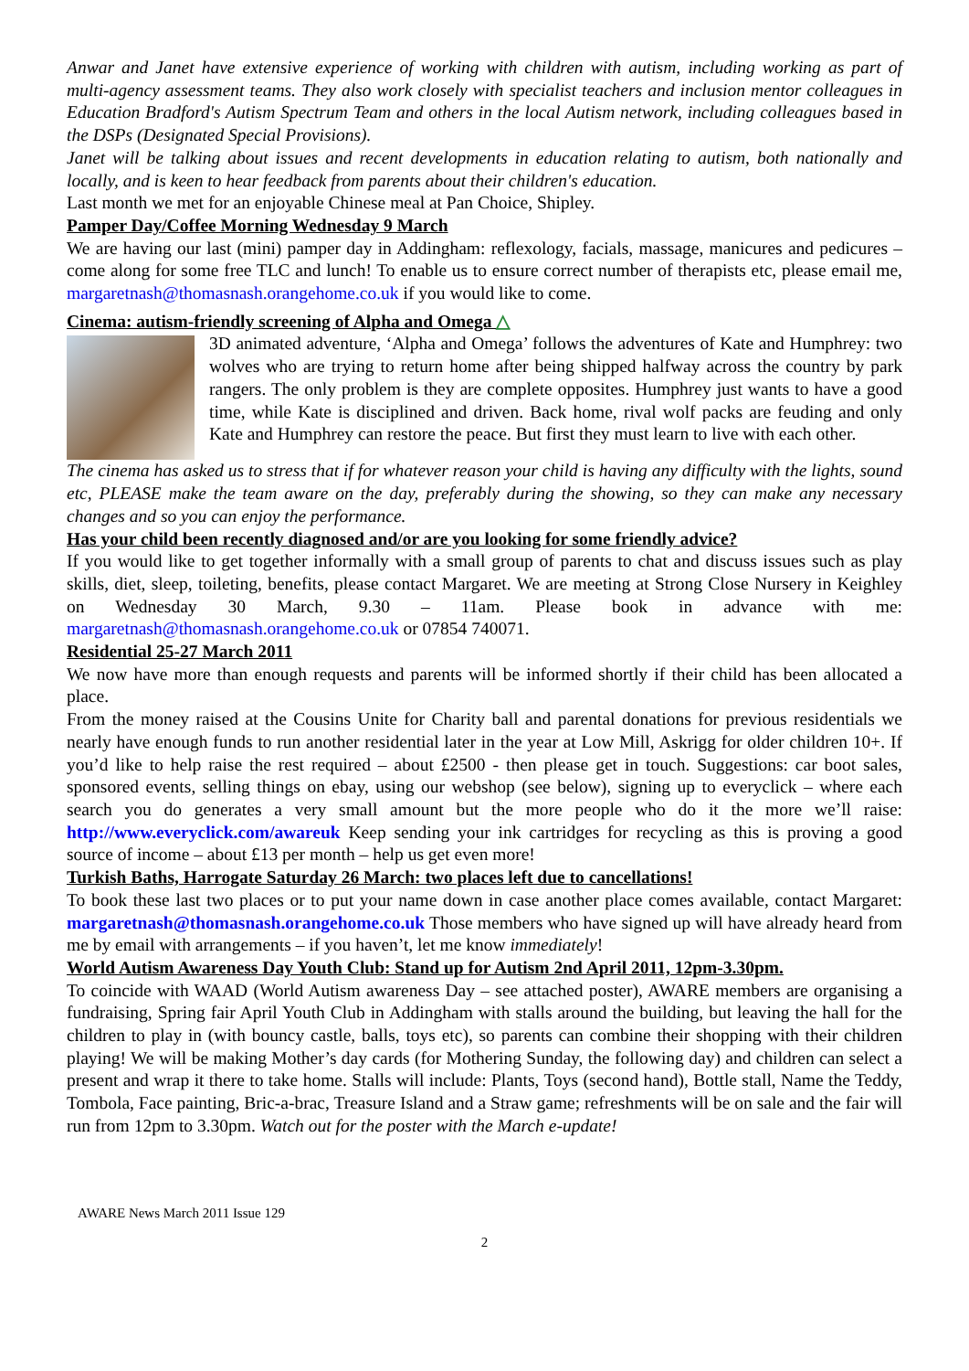Anwar and Janet have extensive experience of working with children with autism, including working as part of multi-agency assessment teams. They also work closely with specialist teachers and inclusion mentor colleagues in Education Bradford's Autism Spectrum Team and others in the local Autism network, including colleagues based in the DSPs (Designated Special Provisions).
Janet will be talking about issues and recent developments in education relating to autism, both nationally and locally, and is keen to hear feedback from parents about their children's education.
Last month we met for an enjoyable Chinese meal at Pan Choice, Shipley.
Pamper Day/Coffee Morning Wednesday 9 March
We are having our last (mini) pamper day in Addingham: reflexology, facials, massage, manicures and pedicures – come along for some free TLC and lunch! To enable us to ensure correct number of therapists etc, please email me, margaretnash@thomasnash.orangehome.co.uk if you would like to come.
Cinema: autism-friendly screening of Alpha and Omega △
3D animated adventure, ‘Alpha and Omega’ follows the adventures of Kate and Humphrey: two wolves who are trying to return home after being shipped halfway across the country by park rangers. The only problem is they are complete opposites. Humphrey just wants to have a good time, while Kate is disciplined and driven. Back home, rival wolf packs are feuding and only Kate and Humphrey can restore the peace. But first they must learn to live with each other.
The cinema has asked us to stress that if for whatever reason your child is having any difficulty with the lights, sound etc, PLEASE make the team aware on the day, preferably during the showing, so they can make any necessary changes and so you can enjoy the performance.
Has your child been recently diagnosed and/or are you looking for some friendly advice?
If you would like to get together informally with a small group of parents to chat and discuss issues such as play skills, diet, sleep, toileting, benefits, please contact Margaret. We are meeting at Strong Close Nursery in Keighley on Wednesday 30 March, 9.30 – 11am. Please book in advance with me: margaretnash@thomasnash.orangehome.co.uk or 07854 740071.
Residential 25-27 March 2011
We now have more than enough requests and parents will be informed shortly if their child has been allocated a place.
From the money raised at the Cousins Unite for Charity ball and parental donations for previous residentials we nearly have enough funds to run another residential later in the year at Low Mill, Askrigg for older children 10+. If you’d like to help raise the rest required – about £2500 - then please get in touch. Suggestions: car boot sales, sponsored events, selling things on ebay, using our webshop (see below), signing up to everyclick – where each search you do generates a very small amount but the more people who do it the more we’ll raise: http://www.everyclick.com/awareuk Keep sending your ink cartridges for recycling as this is proving a good source of income – about £13 per month – help us get even more!
Turkish Baths, Harrogate Saturday 26 March: two places left due to cancellations!
To book these last two places or to put your name down in case another place comes available, contact Margaret: margaretnash@thomasnash.orangehome.co.uk Those members who have signed up will have already heard from me by email with arrangements – if you haven’t, let me know immediately!
World Autism Awareness Day Youth Club: Stand up for Autism 2nd April 2011, 12pm-3.30pm.
To coincide with WAAD (World Autism awareness Day – see attached poster), AWARE members are organising a fundraising, Spring fair April Youth Club in Addingham with stalls around the building, but leaving the hall for the children to play in (with bouncy castle, balls, toys etc), so parents can combine their shopping with their children playing! We will be making Mother’s day cards (for Mothering Sunday, the following day) and children can select a present and wrap it there to take home. Stalls will include: Plants, Toys (second hand), Bottle stall, Name the Teddy, Tombola, Face painting, Bric-a-brac, Treasure Island and a Straw game; refreshments will be on sale and the fair will run from 12pm to 3.30pm. Watch out for the poster with the March e-update!
AWARE News March 2011 Issue 129
2